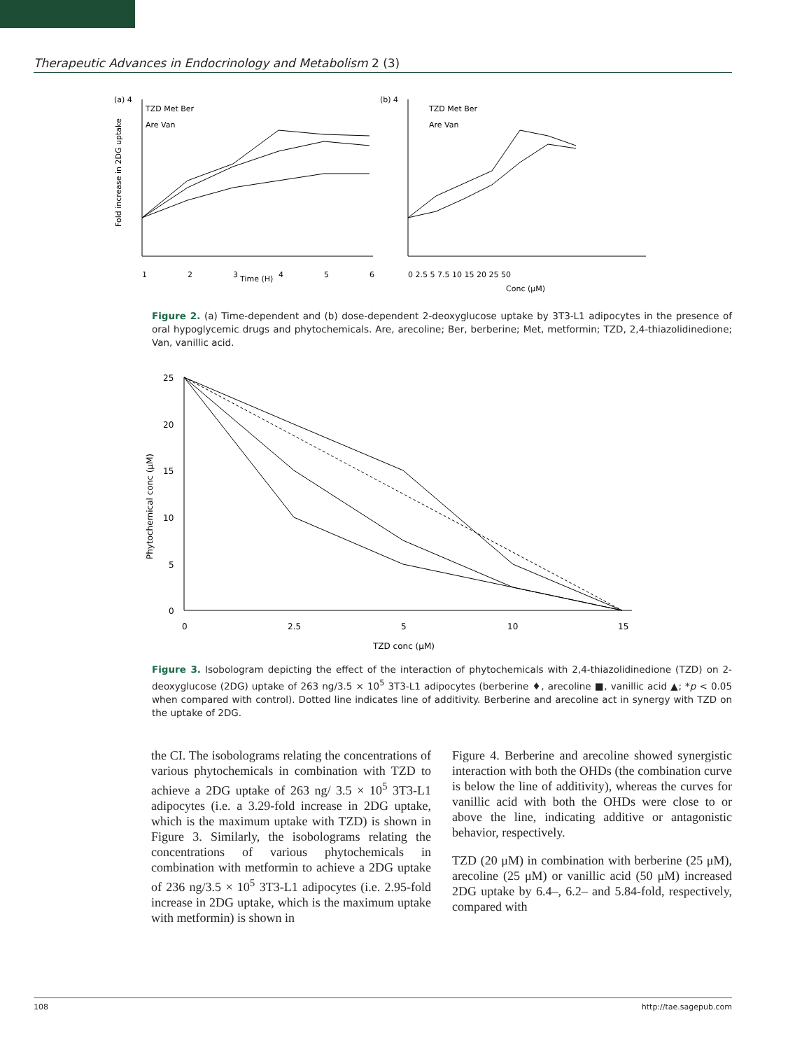Therapeutic Advances in Endocrinology and Metabolism 2 (3)
(a) 4
(b) 4
TZD Met Ber
Are Van
TZD Met Ber
Are Van
1
2
3
Time (H)
4
5
6
0 2.5 5 7.5 10 15 20 25 50
Conc (μM)
Fold increase in 2DG uptake
Figure 2. (a) Time-dependent and (b) dose-dependent 2-deoxyglucose uptake by 3T3-L1 adipocytes in the presence of oral hypoglycemic drugs and phytochemicals. Are, arecoline; Ber, berberine; Met, metformin; TZD, 2,4-thiazolidinedione; Van, vanillic acid.
25
20
15
10
5
0
0
2.5
5
10
15
TZD conc (μM)
Phytochemical conc (μM)
Figure 3. Isobologram depicting the effect of the interaction of phytochemicals with 2,4-thiazolidinedione (TZD) on 2-deoxyglucose (2DG) uptake of 263 ng/3.5 × 10<sup>5</sup> 3T3-L1 adipocytes (berberine ♦, arecoline ■, vanillic acid ▲; *p < 0.05 when compared with control). Dotted line indicates line of additivity. Berberine and arecoline act in synergy with TZD on the uptake of 2DG.
the CI. The isobolograms relating the concentrations of various phytochemicals in combination with TZD to achieve a 2DG uptake of 263 ng/ 3.5 × 10<sup>5</sup> 3T3-L1 adipocytes (i.e. a 3.29-fold increase in 2DG uptake, which is the maximum uptake with TZD) is shown in Figure 3. Similarly, the isobolograms relating the concentrations of various phytochemicals in combination with metformin to achieve a 2DG uptake of 236 ng/3.5 × 10<sup>5</sup> 3T3-L1 adipocytes (i.e. 2.95-fold increase in 2DG uptake, which is the maximum uptake with metformin) is shown in
Figure 4. Berberine and arecoline showed synergistic interaction with both the OHDs (the combination curve is below the line of additivity), whereas the curves for vanillic acid with both the OHDs were close to or above the line, indicating additive or antagonistic behavior, respectively.
TZD (20 μM) in combination with berberine (25 μM), arecoline (25 μM) or vanillic acid (50 μM) increased 2DG uptake by 6.4–, 6.2– and 5.84-fold, respectively, compared with
108 http://tae.sagepub.com